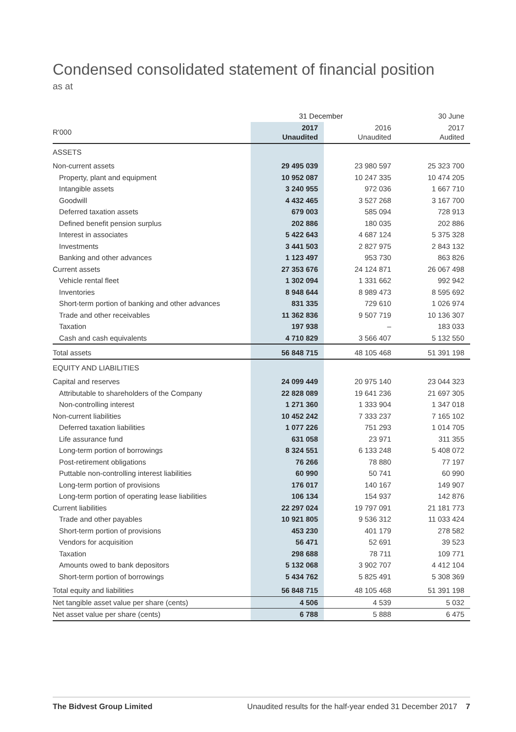Condensed consolidated statement of financial position
as at
| | 31 December | | 30 June |
| --- | --- | --- | --- |
| R'000 | 2017 Unaudited | 2016 Unaudited | 2017 Audited |
| ASSETS | | | |
| Non-current assets | 29 495 039 | 23 980 597 | 25 323 700 |
| Property, plant and equipment | 10 952 087 | 10 247 335 | 10 474 205 |
| Intangible assets | 3 240 955 | 972 036 | 1 667 710 |
| Goodwill | 4 432 465 | 3 527 268 | 3 167 700 |
| Deferred taxation assets | 679 003 | 585 094 | 728 913 |
| Defined benefit pension surplus | 202 886 | 180 035 | 202 886 |
| Interest in associates | 5 422 643 | 4 687 124 | 5 375 328 |
| Investments | 3 441 503 | 2 827 975 | 2 843 132 |
| Banking and other advances | 1 123 497 | 953 730 | 863 826 |
| Current assets | 27 353 676 | 24 124 871 | 26 067 498 |
| Vehicle rental fleet | 1 302 094 | 1 331 662 | 992 942 |
| Inventories | 8 948 644 | 8 989 473 | 8 595 692 |
| Short-term portion of banking and other advances | 831 335 | 729 610 | 1 026 974 |
| Trade and other receivables | 11 362 836 | 9 507 719 | 10 136 307 |
| Taxation | 197 938 | – | 183 033 |
| Cash and cash equivalents | 4 710 829 | 3 566 407 | 5 132 550 |
| Total assets | 56 848 715 | 48 105 468 | 51 391 198 |
| EQUITY AND LIABILITIES | | | |
| Capital and reserves | 24 099 449 | 20 975 140 | 23 044 323 |
| Attributable to shareholders of the Company | 22 828 089 | 19 641 236 | 21 697 305 |
| Non-controlling interest | 1 271 360 | 1 333 904 | 1 347 018 |
| Non-current liabilities | 10 452 242 | 7 333 237 | 7 165 102 |
| Deferred taxation liabilities | 1 077 226 | 751 293 | 1 014 705 |
| Life assurance fund | 631 058 | 23 971 | 311 355 |
| Long-term portion of borrowings | 8 324 551 | 6 133 248 | 5 408 072 |
| Post-retirement obligations | 76 266 | 78 880 | 77 197 |
| Puttable non-controlling interest liabilities | 60 990 | 50 741 | 60 990 |
| Long-term portion of provisions | 176 017 | 140 167 | 149 907 |
| Long-term portion of operating lease liabilities | 106 134 | 154 937 | 142 876 |
| Current liabilities | 22 297 024 | 19 797 091 | 21 181 773 |
| Trade and other payables | 10 921 805 | 9 536 312 | 11 033 424 |
| Short-term portion of provisions | 453 230 | 401 179 | 278 582 |
| Vendors for acquisition | 56 471 | 52 691 | 39 523 |
| Taxation | 298 688 | 78 711 | 109 771 |
| Amounts owed to bank depositors | 5 132 068 | 3 902 707 | 4 412 104 |
| Short-term portion of borrowings | 5 434 762 | 5 825 491 | 5 308 369 |
| Total equity and liabilities | 56 848 715 | 48 105 468 | 51 391 198 |
| Net tangible asset value per share (cents) | 4 506 | 4 539 | 5 032 |
| Net asset value per share (cents) | 6 788 | 5 888 | 6 475 |
The Bidvest Group Limited Unaudited results for the half-year ended 31 December 2017 7